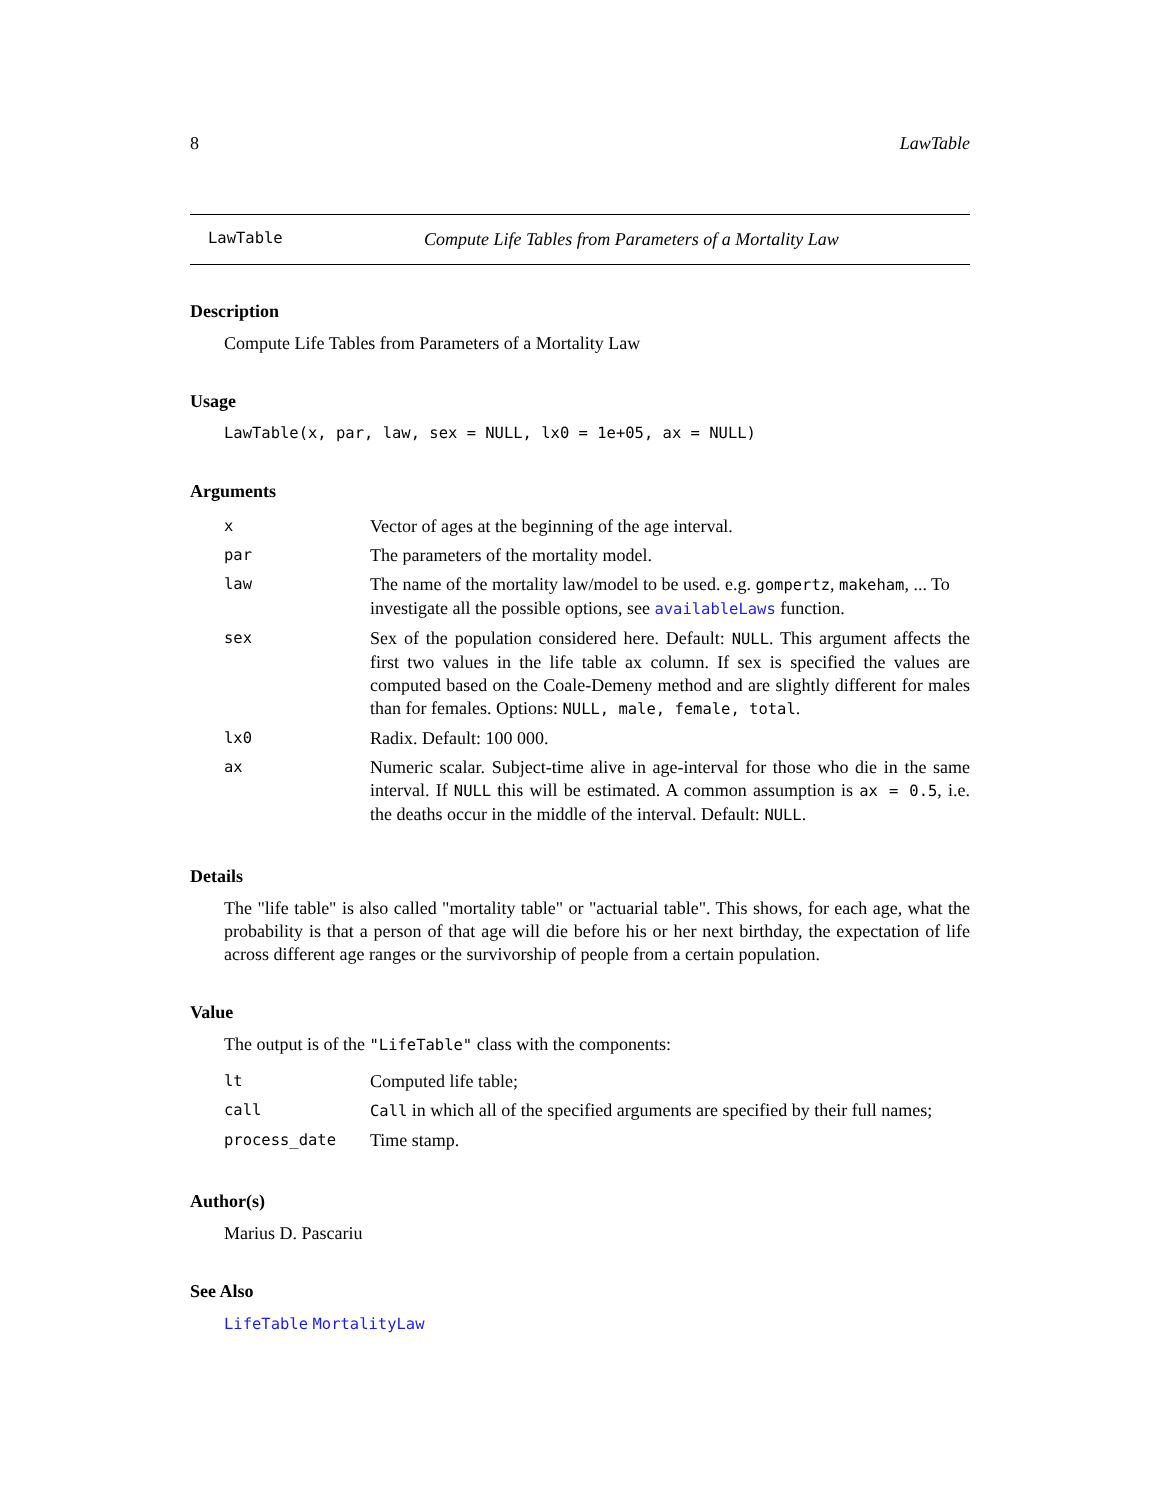8 LawTable
LawTable Compute Life Tables from Parameters of a Mortality Law
Description
Compute Life Tables from Parameters of a Mortality Law
Usage
LawTable(x, par, law, sex = NULL, lx0 = 1e+05, ax = NULL)
Arguments
| x | Vector of ages at the beginning of the age interval. |
| par | The parameters of the mortality model. |
| law | The name of the mortality law/model to be used. e.g. gompertz , makeham , ... To investigate all the possible options, see availableLaws function. |
| sex | Sex of the population considered here. Default: NULL . This argument affects the first two values in the life table ax column. If sex is specified the values are computed based on the Coale-Demeny method and are slightly different for males than for females. Options: NULL, male, female, total . |
| lx0 | Radix. Default: 100 000. |
| ax | Numeric scalar. Subject-time alive in age-interval for those who die in the same interval. If NULL this will be estimated. A common assumption is ax = 0.5 , i.e. the deaths occur in the middle of the interval. Default: NULL . |
Details
The "life table" is also called "mortality table" or "actuarial table". This shows, for each age, what the probability is that a person of that age will die before his or her next birthday, the expectation of life across different age ranges or the survivorship of people from a certain population.
Value
The output is of the "LifeTable" class with the components:
| lt | Computed life table; |
| call | Call in which all of the specified arguments are specified by their full names; |
| process_date | Time stamp. |
Author(s)
Marius D. Pascariu
See Also
LifeTable MortalityLaw